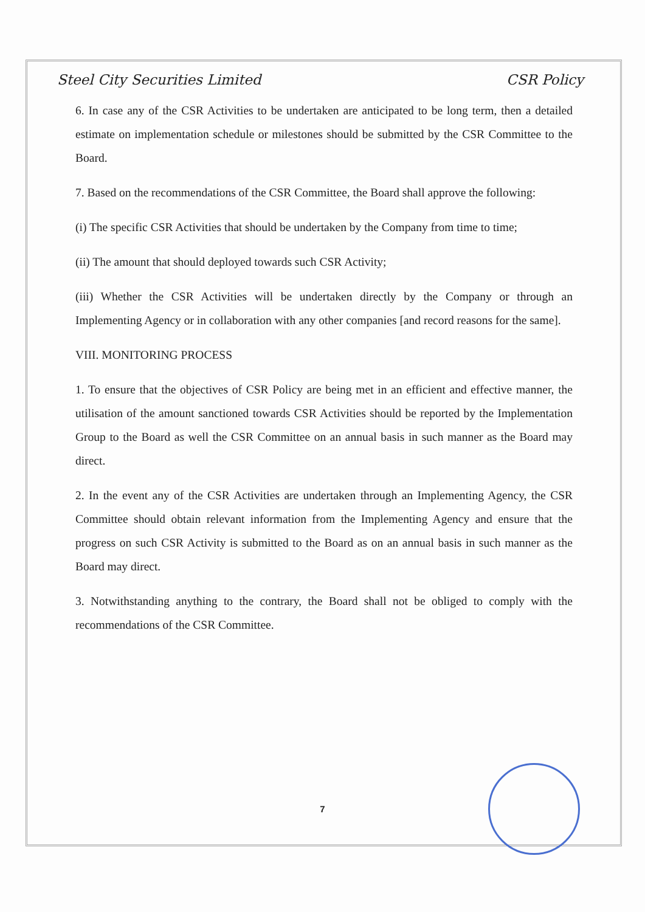Steel City Securities Limited CSR Policy
6. In case any of the CSR Activities to be undertaken are anticipated to be long term, then a detailed estimate on implementation schedule or milestones should be submitted by the CSR Committee to the Board.
7. Based on the recommendations of the CSR Committee, the Board shall approve the following:
(i) The specific CSR Activities that should be undertaken by the Company from time to time;
(ii) The amount that should deployed towards such CSR Activity;
(iii) Whether the CSR Activities will be undertaken directly by the Company or through an Implementing Agency or in collaboration with any other companies [and record reasons for the same].
VIII. MONITORING PROCESS
1. To ensure that the objectives of CSR Policy are being met in an efficient and effective manner, the utilisation of the amount sanctioned towards CSR Activities should be reported by the Implementation Group to the Board as well the CSR Committee on an annual basis in such manner as the Board may direct.
2. In the event any of the CSR Activities are undertaken through an Implementing Agency, the CSR Committee should obtain relevant information from the Implementing Agency and ensure that the progress on such CSR Activity is submitted to the Board as on an annual basis in such manner as the Board may direct.
3. Notwithstanding anything to the contrary, the Board shall not be obliged to comply with the recommendations of the CSR Committee.
7